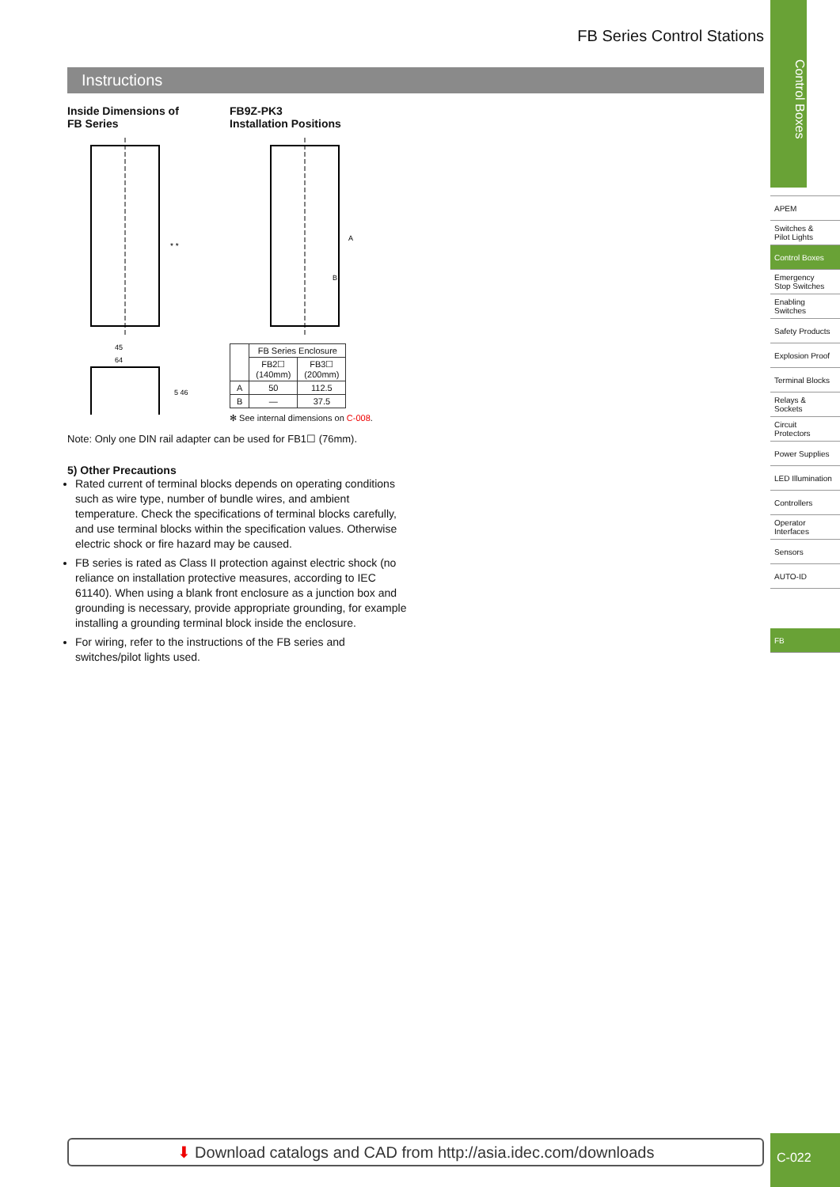FB Series Control Stations
Instructions
Inside Dimensions of
FB Series
45
64
* *
5 46
FB9Z-PK3
Installation Positions
A
B
| | FB Series Enclosure | |
| --- | --- | --- |
| | FB2☐ (140mm) | FB3☐ (200mm) |
| A | 50 | 112.5 |
| B | — | 37.5 |
✻ See internal dimensions on C-008.
Note: Only one DIN rail adapter can be used for FB1☐ (76mm).
5) Other Precautions
Rated current of terminal blocks depends on operating conditions such as wire type, number of bundle wires, and ambient temperature. Check the specifications of terminal blocks carefully, and use terminal blocks within the specification values. Otherwise electric shock or fire hazard may be caused.
FB series is rated as Class II protection against electric shock (no reliance on installation protective measures, according to IEC 61140). When using a blank front enclosure as a junction box and grounding is necessary, provide appropriate grounding, for example installing a grounding terminal block inside the enclosure.
For wiring, refer to the instructions of the FB series and switches/pilot lights used.
Control Boxes
APEM
Switches &
Pilot Lights
Control Boxes
Emergency
Stop Switches
Enabling
Switches
Safety Products
Explosion Proof
Terminal Blocks
Relays & Sockets
Circuit
Protectors
Power Supplies
LED Illumination
Controllers
Operator
Interfaces
Sensors
AUTO-ID
FB
⬇ Download catalogs and CAD from http://asia.idec.com/downloads C-022